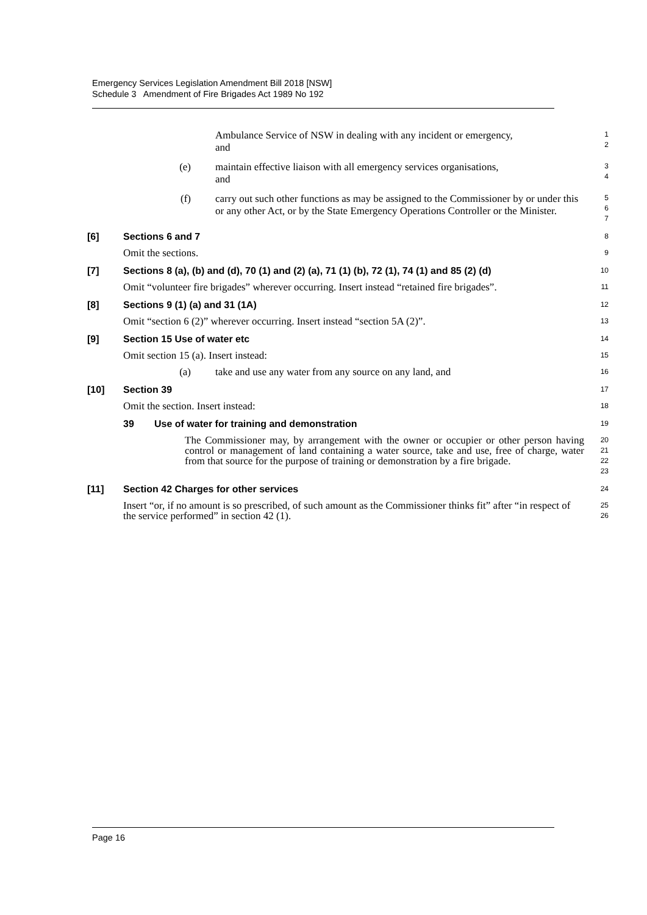Emergency Services Legislation Amendment Bill 2018 [NSW]
Schedule 3 Amendment of Fire Brigades Act 1989 No 192
Ambulance Service of NSW in dealing with any incident or emergency,
and
1
2
(e) maintain effective liaison with all emergency services organisations,
and
3
4
(f) carry out such other functions as may be assigned to the Commissioner by or under this or any other Act, or by the State Emergency Operations Controller or the Minister.
5
6
7
[6] Sections 6 and 7
8
Omit the sections.
9
[7] Sections 8 (a), (b) and (d), 70 (1) and (2) (a), 71 (1) (b), 72 (1), 74 (1) and 85 (2) (d)
10
Omit “volunteer fire brigades” wherever occurring. Insert instead “retained fire brigades”.
11
[8] Sections 9 (1) (a) and 31 (1A)
12
Omit “section 6 (2)” wherever occurring. Insert instead “section 5A (2)”.
13
[9] Section 15 Use of water etc
14
Omit section 15 (a). Insert instead:
15
(a) take and use any water from any source on any land, and
16
[10] Section 39
17
Omit the section. Insert instead:
18
39 Use of water for training and demonstration
19
The Commissioner may, by arrangement with the owner or occupier or other person having control or management of land containing a water source, take and use, free of charge, water from that source for the purpose of training or demonstration by a fire brigade.
20
21
22
23
[11] Section 42 Charges for other services
24
Insert “or, if no amount is so prescribed, of such amount as the Commissioner thinks fit” after “in respect of the service performed” in section 42 (1).
25
26
Page 16